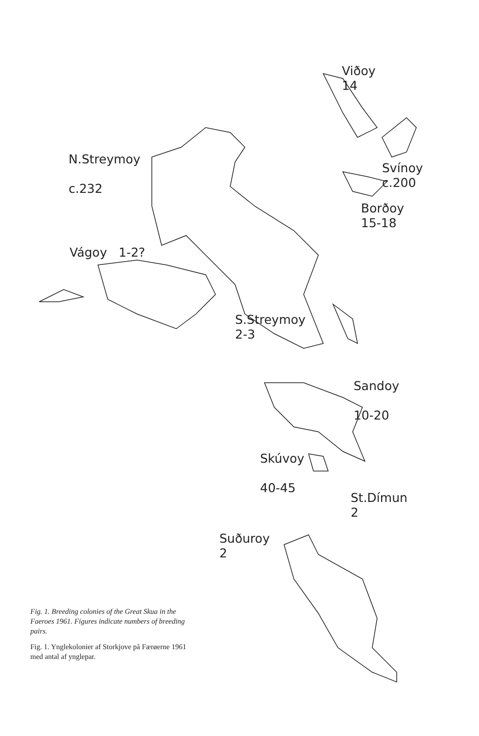Viðoy
14
N.Streymoy
c.232
Svínoy
c.200
Borðoy
15-18
Vágoy 1-2?
S.Streymoy
2-3
Sandoy
10-20
Skúvoy
40-45
St.Dímun
2
Suðuroy
2
Fig. 1. Breeding colonies of the Great Skua in the Faeroes 1961. Figures indicate numbers of breeding pairs.
Fig. 1. Ynglekolonier af Storkjove på Færøerne 1961 med antal af ynglepar.